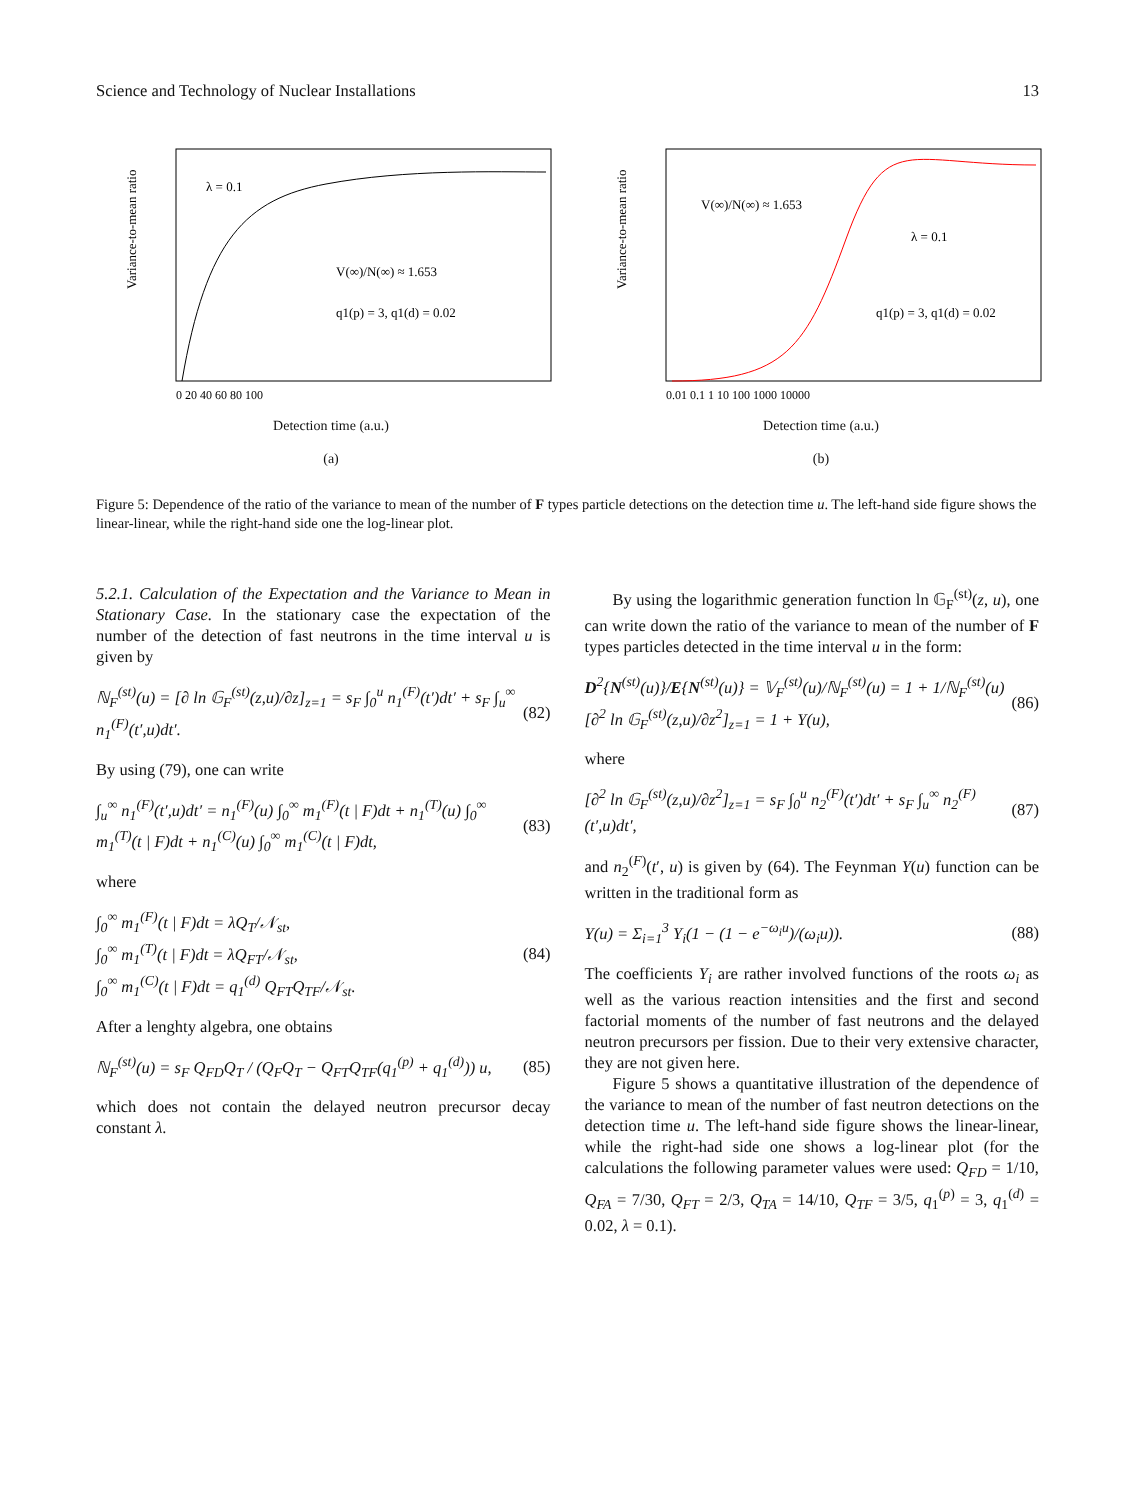Science and Technology of Nuclear Installations 13
Variance-to-mean ratio
λ = 0.1
V(∞)/N(∞) ≈ 1.653
q1(p) = 3, q1(d) = 0.02
0 20 40 60 80 100
Detection time (a.u.)
(a)
Variance-to-mean ratio
V(∞)/N(∞) ≈ 1.653
λ = 0.1
q1(p) = 3, q1(d) = 0.02
0.01 0.1 1 10 100 1000 10000
Detection time (a.u.)
(b)
Figure 5: Dependence of the ratio of the variance to mean of the number of F types particle detections on the detection time u. The left-hand side figure shows the linear-linear, while the right-hand side one the log-linear plot.
5.2.1. Calculation of the Expectation and the Variance to Mean in Stationary Case. In the stationary case the expectation of the number of the detection of fast neutrons in the time interval u is given by
ℕ<sub>F</sub><sup>(st)</sup>(u) = [∂ ln 𝔾<sub>F</sub><sup>(st)</sup>(z,u)/∂z]<sub>z=1</sub> = s<sub>F</sub> ∫<sub>0</sub><sup>u</sup> n<sub>1</sub><sup>(F)</sup>(t′)dt′ + s<sub>F</sub> ∫<sub>u</sub><sup>∞</sup> n<sub>1</sub><sup>(F)</sup>(t′,u)dt′. (82)
By using (79), one can write
∫<sub>u</sub><sup>∞</sup> n<sub>1</sub><sup>(F)</sup>(t′,u)dt′ = n<sub>1</sub><sup>(F)</sup>(u) ∫<sub>0</sub><sup>∞</sup> m<sub>1</sub><sup>(F)</sup>(t | F)dt + n<sub>1</sub><sup>(T)</sup>(u) ∫<sub>0</sub><sup>∞</sup> m<sub>1</sub><sup>(T)</sup>(t | F)dt + n<sub>1</sub><sup>(C)</sup>(u) ∫<sub>0</sub><sup>∞</sup> m<sub>1</sub><sup>(C)</sup>(t | F)dt, (83)
where
∫<sub>0</sub><sup>∞</sup> m<sub>1</sub><sup>(F)</sup>(t | F)dt = λQ<sub>T</sub>/𝒩<sub>st</sub>,
∫<sub>0</sub><sup>∞</sup> m<sub>1</sub><sup>(T)</sup>(t | F)dt = λQ<sub>FT</sub>/𝒩<sub>st</sub>,
∫<sub>0</sub><sup>∞</sup> m<sub>1</sub><sup>(C)</sup>(t | F)dt = q<sub>1</sub><sup>(d)</sup> Q<sub>FT</sub>Q<sub>TF</sub>/𝒩<sub>st</sub>. (84)
After a lenghty algebra, one obtains
ℕ<sub>F</sub><sup>(st)</sup>(u) = s<sub>F</sub> Q<sub>FD</sub>Q<sub>T</sub> / (Q<sub>F</sub>Q<sub>T</sub> − Q<sub>FT</sub>Q<sub>TF</sub>(q<sub>1</sub><sup>(p)</sup> + q<sub>1</sub><sup>(d)</sup>)) u, (85)
which does not contain the delayed neutron precursor decay constant λ.
By using the logarithmic generation function ln 𝔾<sub>F</sub><sup>(st)</sup>(z, u), one can write down the ratio of the variance to mean of the number of F types particles detected in the time interval u in the form:
D<sup>2</sup>{N<sup>(st)</sup>(u)}/E{N<sup>(st)</sup>(u)} = 𝕍<sub>F</sub><sup>(st)</sup>(u)/ℕ<sub>F</sub><sup>(st)</sup>(u) = 1 + 1/ℕ<sub>F</sub><sup>(st)</sup>(u) [∂<sup>2</sup> ln 𝔾<sub>F</sub><sup>(st)</sup>(z,u)/∂z<sup>2</sup>]<sub>z=1</sub> = 1 + Y(u), (86)
where
[∂<sup>2</sup> ln 𝔾<sub>F</sub><sup>(st)</sup>(z,u)/∂z<sup>2</sup>]<sub>z=1</sub> = s<sub>F</sub> ∫<sub>0</sub><sup>u</sup> n<sub>2</sub><sup>(F)</sup>(t′)dt′ + s<sub>F</sub> ∫<sub>u</sub><sup>∞</sup> n<sub>2</sub><sup>(F)</sup>(t′,u)dt′, (87)
and n<sub>2</sub><sup>(F)</sup>(t′, u) is given by (64). The Feynman Y(u) function can be written in the traditional form as
Y(u) = Σ<sub>i=1</sub><sup>3</sup> Y<sub>i</sub>(1 − (1 − e<sup>−ω<sub>i</sub>u</sup>)/(ω<sub>i</sub>u)). (88)
The coefficients Y<sub>i</sub> are rather involved functions of the roots ω<sub>i</sub> as well as the various reaction intensities and the first and second factorial moments of the number of fast neutrons and the delayed neutron precursors per fission. Due to their very extensive character, they are not given here.
Figure 5 shows a quantitative illustration of the dependence of the variance to mean of the number of fast neutron detections on the detection time u. The left-hand side figure shows the linear-linear, while the right-had side one shows a log-linear plot (for the calculations the following parameter values were used: Q<sub>FD</sub> = 1/10, Q<sub>FA</sub> = 7/30, Q<sub>FT</sub> = 2/3, Q<sub>TA</sub> = 14/10, Q<sub>TF</sub> = 3/5, q<sub>1</sub><sup>(p)</sup> = 3, q<sub>1</sub><sup>(d)</sup> = 0.02, λ = 0.1).